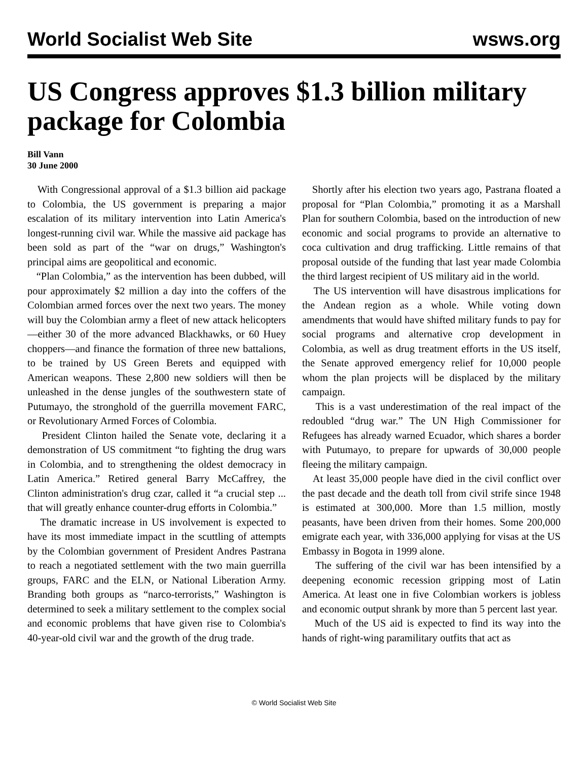World Socialist Web Site wsws.org
US Congress approves $1.3 billion military package for Colombia
Bill Vann
30 June 2000
With Congressional approval of a $1.3 billion aid package to Colombia, the US government is preparing a major escalation of its military intervention into Latin America's longest-running civil war. While the massive aid package has been sold as part of the “war on drugs,” Washington's principal aims are geopolitical and economic.
“Plan Colombia,” as the intervention has been dubbed, will pour approximately $2 million a day into the coffers of the Colombian armed forces over the next two years. The money will buy the Colombian army a fleet of new attack helicopters—either 30 of the more advanced Blackhawks, or 60 Huey choppers—and finance the formation of three new battalions, to be trained by US Green Berets and equipped with American weapons. These 2,800 new soldiers will then be unleashed in the dense jungles of the southwestern state of Putumayo, the stronghold of the guerrilla movement FARC, or Revolutionary Armed Forces of Colombia.
President Clinton hailed the Senate vote, declaring it a demonstration of US commitment “to fighting the drug wars in Colombia, and to strengthening the oldest democracy in Latin America.” Retired general Barry McCaffrey, the Clinton administration's drug czar, called it “a crucial step ... that will greatly enhance counter-drug efforts in Colombia.”
The dramatic increase in US involvement is expected to have its most immediate impact in the scuttling of attempts by the Colombian government of President Andres Pastrana to reach a negotiated settlement with the two main guerrilla groups, FARC and the ELN, or National Liberation Army. Branding both groups as “narco-terrorists,” Washington is determined to seek a military settlement to the complex social and economic problems that have given rise to Colombia's 40-year-old civil war and the growth of the drug trade.
Shortly after his election two years ago, Pastrana floated a proposal for “Plan Colombia,” promoting it as a Marshall Plan for southern Colombia, based on the introduction of new economic and social programs to provide an alternative to coca cultivation and drug trafficking. Little remains of that proposal outside of the funding that last year made Colombia the third largest recipient of US military aid in the world.
The US intervention will have disastrous implications for the Andean region as a whole. While voting down amendments that would have shifted military funds to pay for social programs and alternative crop development in Colombia, as well as drug treatment efforts in the US itself, the Senate approved emergency relief for 10,000 people whom the plan projects will be displaced by the military campaign.
This is a vast underestimation of the real impact of the redoubled “drug war.” The UN High Commissioner for Refugees has already warned Ecuador, which shares a border with Putumayo, to prepare for upwards of 30,000 people fleeing the military campaign.
At least 35,000 people have died in the civil conflict over the past decade and the death toll from civil strife since 1948 is estimated at 300,000. More than 1.5 million, mostly peasants, have been driven from their homes. Some 200,000 emigrate each year, with 336,000 applying for visas at the US Embassy in Bogota in 1999 alone.
The suffering of the civil war has been intensified by a deepening economic recession gripping most of Latin America. At least one in five Colombian workers is jobless and economic output shrank by more than 5 percent last year.
Much of the US aid is expected to find its way into the hands of right-wing paramilitary outfits that act as
© World Socialist Web Site